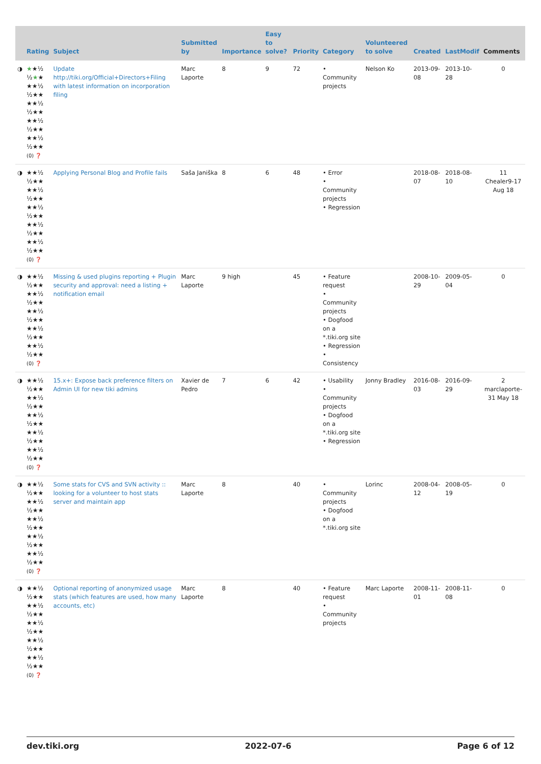| | Rating | Subject | Submitted by | Importance | Easy to solve? | Priority | Category | Volunteered to solve | Created | LastModif | Comments |
| --- | --- | --- | --- | --- | --- | --- | --- | --- | --- | --- | --- |
| ◑ | ★ ★½ ½ ★ ★ ★★½ ½★★ ★★½ ½★★ ★★½ ½★★ ★★½ ½★★ (0) ❓ | Update http://tiki.org/Official+Directors+Filing with latest information on incorporation filing | Marc Laporte | 8 | 9 | 72 | • Community projects | Nelson Ko | 2013-09-08 | 2013-10-28 | 0 |
| ◑ | ★★½ ½★★ ★★½ ½★★ ★★½ ½★★ ★★½ ½★★ ★★½ ½★★ (0) ❓ | Applying Personal Blog and Profile fails | Saša Janiška | 8 | 6 | 48 | • Error • Community projects • Regression | | 2018-08-07 | 2018-08-10 | 11 Chealer9-17 Aug 18 |
| ◑ | ★★½ ½★★ ★★½ ½★★ ★★½ ½★★ ★★½ ½★★ ★★½ ½★★ (0) ❓ | Missing & used plugins reporting + Plugin security and approval: need a listing + notification email | Marc Laporte | 9 high | | 45 | • Feature request • Community projects • Dogfood on a *.tiki.org site • Regression • Consistency | | 2008-10-29 | 2009-05-04 | 0 |
| ◑ | ★★½ ½★★ ★★½ ½★★ ★★½ ½★★ ★★½ ½★★ ★★½ ½★★ (0) ❓ | 15.x+: Expose back preference filters on Admin UI for new tiki admins | Xavier de Pedro | 7 | 6 | 42 | • Usability • Community projects • Dogfood on a *.tiki.org site • Regression | Jonny Bradley | 2016-08-03 | 2016-09-29 | 2 marclaporte-31 May 18 |
| ◑ | ★★½ ½★★ ★★½ ½★★ ★★½ ½★★ ★★½ ½★★ ★★½ ½★★ (0) ❓ | Some stats for CVS and SVN activity :: looking for a volunteer to host stats server and maintain app | Marc Laporte | 8 | | 40 | • Community projects • Dogfood on a *.tiki.org site | Lorinc | 2008-04-12 | 2008-05-19 | 0 |
| ◑ | ★★½ ½★★ ★★½ ½★★ ★★½ ½★★ ★★½ ½★★ ★★½ ½★★ (0) ❓ | Optional reporting of anonymized usage stats (which features are used, how many accounts, etc) | Marc Laporte | 8 | | 40 | • Feature request • Community projects | Marc Laporte | 2008-11-01 | 2008-11-08 | 0 |
dev.tiki.org 2022-07-6 Page 6 of 12